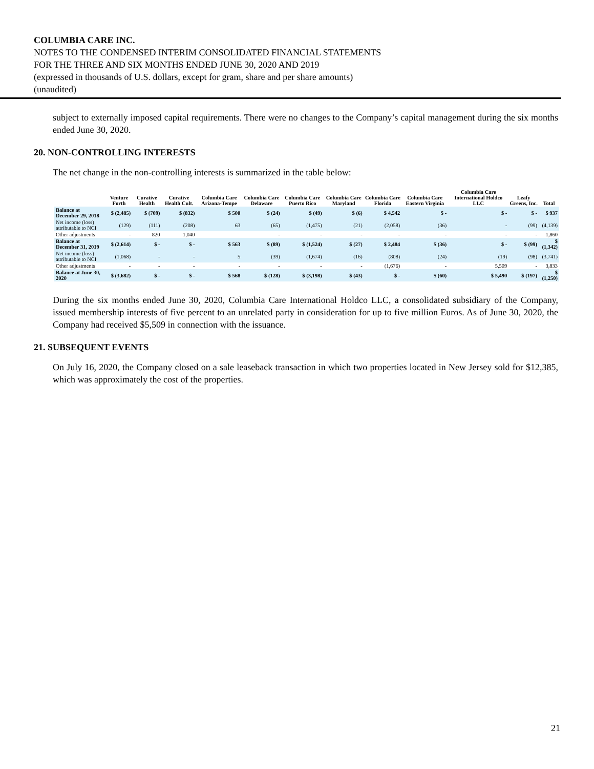COLUMBIA CARE INC.
NOTES TO THE CONDENSED INTERIM CONSOLIDATED FINANCIAL STATEMENTS
FOR THE THREE AND SIX MONTHS ENDED JUNE 30, 2020 AND 2019
(expressed in thousands of U.S. dollars, except for gram, share and per share amounts)
(unaudited)
subject to externally imposed capital requirements. There were no changes to the Company’s capital management during the six months ended June 30, 2020.
20. NON-CONTROLLING INTERESTS
The net change in the non-controlling interests is summarized in the table below:
| | Venture Forth | Curative Health | Curative Health Cult. | Columbia Care Arizona-Tempe | Columbia Care Delaware | Columbia Care Puerto Rico | Columbia Care Maryland | Columbia Care Florida | Columbia Care Eastern Virginia | Columbia Care International Holdco LLC | Leafy Greens, Inc. | Total |
| --- | --- | --- | --- | --- | --- | --- | --- | --- | --- | --- | --- | --- |
| Balance at December 29, 2018 | $ (2,485) | $ (709) | $ (832) | $ 500 | $ (24) | $ (49) | $ (6) | $ 4,542 | $ - | $ - | $ - | $ 937 |
| Net income (loss) attributable to NCI | (129) | (111) | (208) | 63 | (65) | (1,475) | (21) | (2,058) | (36) | - | (99) | (4,139) |
| Other adjustments | - | 820 | 1,040 | | - | - | - | - | - | - | - | 1,860 |
| Balance at December 31, 2019 | $ (2,614) | $ - | $ - | $ 563 | $ (89) | $ (1,524) | $ (27) | $ 2,484 | $ (36) | $ - | $ (99) | $ (1,342) |
| Net income (loss) attributable to NCI | (1,068) | - | - | 5 | (39) | (1,674) | (16) | (808) | (24) | (19) | (98) | (3,741) |
| Other adjustments | - | - | - | - | - | - | - | (1,676) | - | 5,509 | - | 3,833 |
| Balance at June 30, 2020 | $ (3,682) | $ - | $ - | $ 568 | $ (128) | $ (3,198) | $ (43) | $ - | $ (60) | $ 5,490 | $ (197) | $ (1,250) |
During the six months ended June 30, 2020, Columbia Care International Holdco LLC, a consolidated subsidiary of the Company, issued membership interests of five percent to an unrelated party in consideration for up to five million Euros. As of June 30, 2020, the Company had received $5,509 in connection with the issuance.
21. SUBSEQUENT EVENTS
On July 16, 2020, the Company closed on a sale leaseback transaction in which two properties located in New Jersey sold for $12,385, which was approximately the cost of the properties.
21